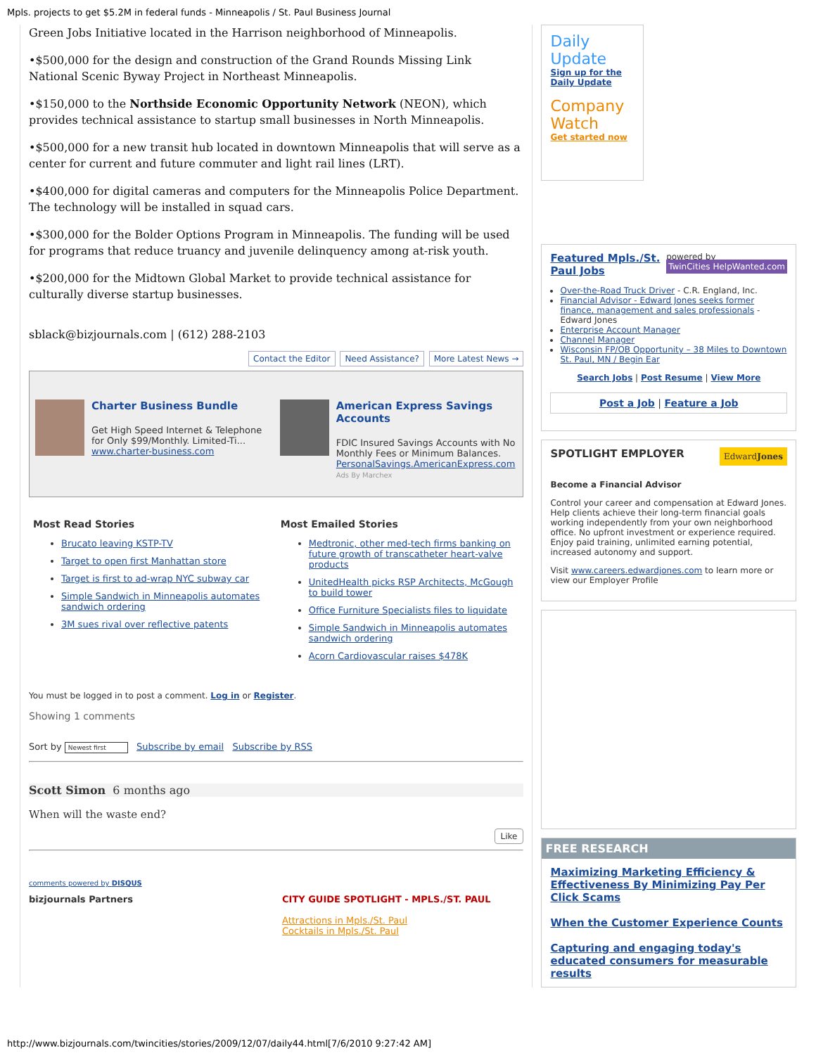Mpls. projects to get $5.2M in federal funds - Minneapolis / St. Paul Business Journal
Green Jobs Initiative located in the Harrison neighborhood of Minneapolis.
•$500,000 for the design and construction of the Grand Rounds Missing Link National Scenic Byway Project in Northeast Minneapolis.
•$150,000 to the Northside Economic Opportunity Network (NEON), which provides technical assistance to startup small businesses in North Minneapolis.
•$500,000 for a new transit hub located in downtown Minneapolis that will serve as a center for current and future commuter and light rail lines (LRT).
•$400,000 for digital cameras and computers for the Minneapolis Police Department. The technology will be installed in squad cars.
•$300,000 for the Bolder Options Program in Minneapolis. The funding will be used for programs that reduce truancy and juvenile delinquency among at-risk youth.
•$200,000 for the Midtown Global Market to provide technical assistance for culturally diverse startup businesses.
sblack@bizjournals.com | (612) 288-2103
Contact the Editor Need Assistance? More Latest News →
Charter Business Bundle
Get High Speed Internet & Telephone for Only $99/Monthly. Limited-Ti...
www.charter-business.com
American Express Savings Accounts
FDIC Insured Savings Accounts with No Monthly Fees or Minimum Balances.
PersonalSavings.AmericanExpress.com
Ads By Marchex
Most Read Stories
Brucato leaving KSTP-TV
Target to open first Manhattan store
Target is first to ad-wrap NYC subway car
Simple Sandwich in Minneapolis automates sandwich ordering
3M sues rival over reflective patents
Most Emailed Stories
Medtronic, other med-tech firms banking on future growth of transcatheter heart-valve products
UnitedHealth picks RSP Architects, McGough to build tower
Office Furniture Specialists files to liquidate
Simple Sandwich in Minneapolis automates sandwich ordering
Acorn Cardiovascular raises $478K
You must be logged in to post a comment. Log in or Register.
Showing 1 comments
Sort by Newest first Subscribe by email Subscribe by RSS
Scott Simon 6 months ago
When will the waste end?
Like
comments powered by DISQUS
bizjournals Partners CITY GUIDE SPOTLIGHT - MPLS./ST. PAUL
Attractions in Mpls./St. Paul
Cocktails in Mpls./St. Paul
Daily Update
Sign up for the Daily Update
Company Watch
Get started now
powered by
TwinCities HelpWanted.com Featured Mpls./St. Paul Jobs
Over-the-Road Truck Driver - C.R. England, Inc.
Financial Advisor - Edward Jones seeks former finance, management and sales professionals - Edward Jones
Enterprise Account Manager
Channel Manager
Wisconsin FP/OB Opportunity – 38 Miles to Downtown St. Paul, MN / Begin Ear
Search Jobs | Post Resume | View More
Post a Job | Feature a Job
EdwardJones SPOTLIGHT EMPLOYER
Become a Financial Advisor
Control your career and compensation at Edward Jones. Help clients achieve their long-term financial goals working independently from your own neighborhood office. No upfront investment or experience required. Enjoy paid training, unlimited earning potential, increased autonomy and support.
Visit www.careers.edwardjones.com to learn more or view our Employer Profile
FREE RESEARCH
Maximizing Marketing Efficiency & Effectiveness By Minimizing Pay Per Click Scams
When the Customer Experience Counts
Capturing and engaging today's educated consumers for measurable results
http://www.bizjournals.com/twincities/stories/2009/12/07/daily44.html[7/6/2010 9:27:42 AM]